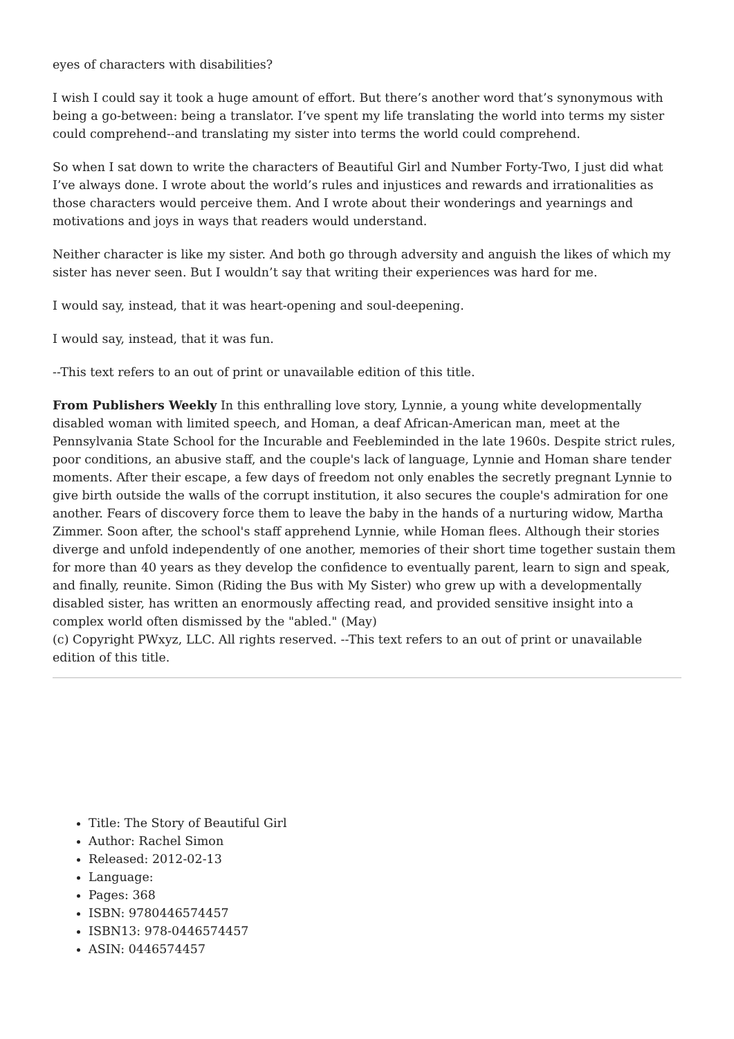eyes of characters with disabilities?
I wish I could say it took a huge amount of effort. But there’s another word that’s synonymous with being a go-between: being a translator. I’ve spent my life translating the world into terms my sister could comprehend--and translating my sister into terms the world could comprehend.
So when I sat down to write the characters of Beautiful Girl and Number Forty-Two, I just did what I’ve always done. I wrote about the world’s rules and injustices and rewards and irrationalities as those characters would perceive them. And I wrote about their wonderings and yearnings and motivations and joys in ways that readers would understand.
Neither character is like my sister. And both go through adversity and anguish the likes of which my sister has never seen. But I wouldn’t say that writing their experiences was hard for me.
I would say, instead, that it was heart-opening and soul-deepening.
I would say, instead, that it was fun.
--This text refers to an out of print or unavailable edition of this title.
From Publishers Weekly In this enthralling love story, Lynnie, a young white developmentally disabled woman with limited speech, and Homan, a deaf African-American man, meet at the Pennsylvania State School for the Incurable and Feebleminded in the late 1960s. Despite strict rules, poor conditions, an abusive staff, and the couple's lack of language, Lynnie and Homan share tender moments. After their escape, a few days of freedom not only enables the secretly pregnant Lynnie to give birth outside the walls of the corrupt institution, it also secures the couple's admiration for one another. Fears of discovery force them to leave the baby in the hands of a nurturing widow, Martha Zimmer. Soon after, the school's staff apprehend Lynnie, while Homan flees. Although their stories diverge and unfold independently of one another, memories of their short time together sustain them for more than 40 years as they develop the confidence to eventually parent, learn to sign and speak, and finally, reunite. Simon (Riding the Bus with My Sister) who grew up with a developmentally disabled sister, has written an enormously affecting read, and provided sensitive insight into a complex world often dismissed by the "abled." (May)
(c) Copyright PWxyz, LLC. All rights reserved. --This text refers to an out of print or unavailable edition of this title.
Title: The Story of Beautiful Girl
Author: Rachel Simon
Released: 2012-02-13
Language:
Pages: 368
ISBN: 9780446574457
ISBN13: 978-0446574457
ASIN: 0446574457